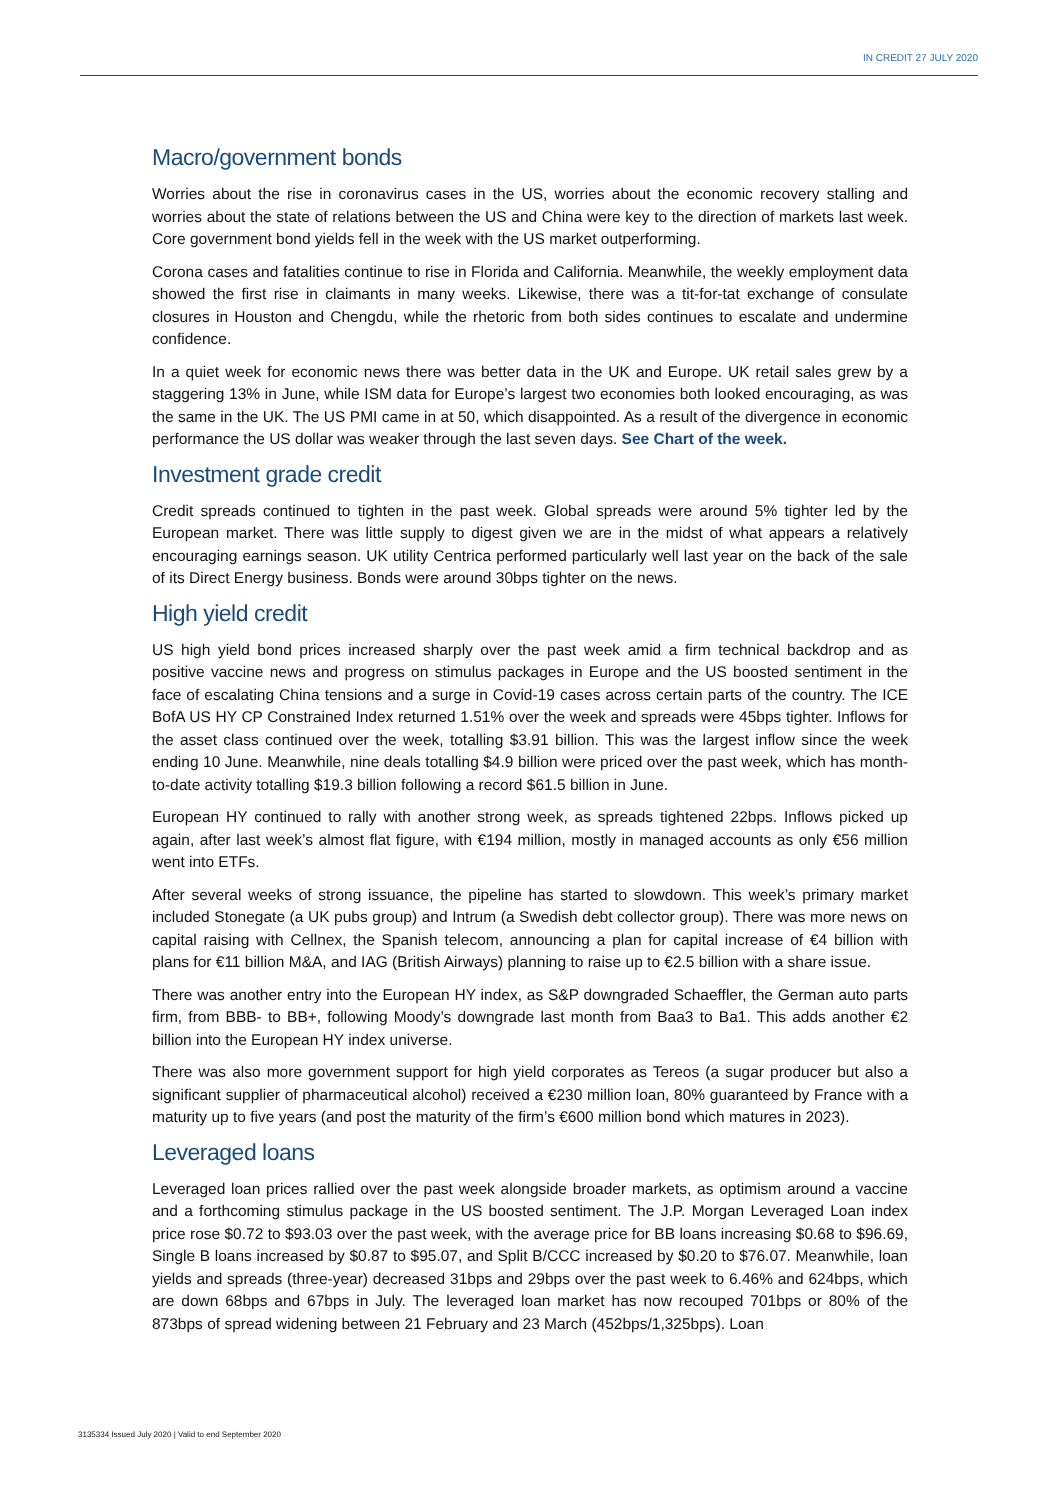IN CREDIT 27 JULY 2020
Macro/government bonds
Worries about the rise in coronavirus cases in the US, worries about the economic recovery stalling and worries about the state of relations between the US and China were key to the direction of markets last week. Core government bond yields fell in the week with the US market outperforming.
Corona cases and fatalities continue to rise in Florida and California. Meanwhile, the weekly employment data showed the first rise in claimants in many weeks. Likewise, there was a tit-for-tat exchange of consulate closures in Houston and Chengdu, while the rhetoric from both sides continues to escalate and undermine confidence.
In a quiet week for economic news there was better data in the UK and Europe. UK retail sales grew by a staggering 13% in June, while ISM data for Europe’s largest two economies both looked encouraging, as was the same in the UK. The US PMI came in at 50, which disappointed. As a result of the divergence in economic performance the US dollar was weaker through the last seven days. See Chart of the week.
Investment grade credit
Credit spreads continued to tighten in the past week. Global spreads were around 5% tighter led by the European market. There was little supply to digest given we are in the midst of what appears a relatively encouraging earnings season. UK utility Centrica performed particularly well last year on the back of the sale of its Direct Energy business. Bonds were around 30bps tighter on the news.
High yield credit
US high yield bond prices increased sharply over the past week amid a firm technical backdrop and as positive vaccine news and progress on stimulus packages in Europe and the US boosted sentiment in the face of escalating China tensions and a surge in Covid-19 cases across certain parts of the country. The ICE BofA US HY CP Constrained Index returned 1.51% over the week and spreads were 45bps tighter. Inflows for the asset class continued over the week, totalling $3.91 billion. This was the largest inflow since the week ending 10 June. Meanwhile, nine deals totalling $4.9 billion were priced over the past week, which has month-to-date activity totalling $19.3 billion following a record $61.5 billion in June.
European HY continued to rally with another strong week, as spreads tightened 22bps. Inflows picked up again, after last week’s almost flat figure, with €194 million, mostly in managed accounts as only €56 million went into ETFs.
After several weeks of strong issuance, the pipeline has started to slowdown. This week’s primary market included Stonegate (a UK pubs group) and Intrum (a Swedish debt collector group). There was more news on capital raising with Cellnex, the Spanish telecom, announcing a plan for capital increase of €4 billion with plans for €11 billion M&A, and IAG (British Airways) planning to raise up to €2.5 billion with a share issue.
There was another entry into the European HY index, as S&P downgraded Schaeffler, the German auto parts firm, from BBB- to BB+, following Moody’s downgrade last month from Baa3 to Ba1. This adds another €2 billion into the European HY index universe.
There was also more government support for high yield corporates as Tereos (a sugar producer but also a significant supplier of pharmaceutical alcohol) received a €230 million loan, 80% guaranteed by France with a maturity up to five years (and post the maturity of the firm’s €600 million bond which matures in 2023).
Leveraged loans
Leveraged loan prices rallied over the past week alongside broader markets, as optimism around a vaccine and a forthcoming stimulus package in the US boosted sentiment. The J.P. Morgan Leveraged Loan index price rose $0.72 to $93.03 over the past week, with the average price for BB loans increasing $0.68 to $96.69, Single B loans increased by $0.87 to $95.07, and Split B/CCC increased by $0.20 to $76.07. Meanwhile, loan yields and spreads (three-year) decreased 31bps and 29bps over the past week to 6.46% and 624bps, which are down 68bps and 67bps in July. The leveraged loan market has now recouped 701bps or 80% of the 873bps of spread widening between 21 February and 23 March (452bps/1,325bps). Loan
3135334 Issued July 2020 | Valid to end September 2020